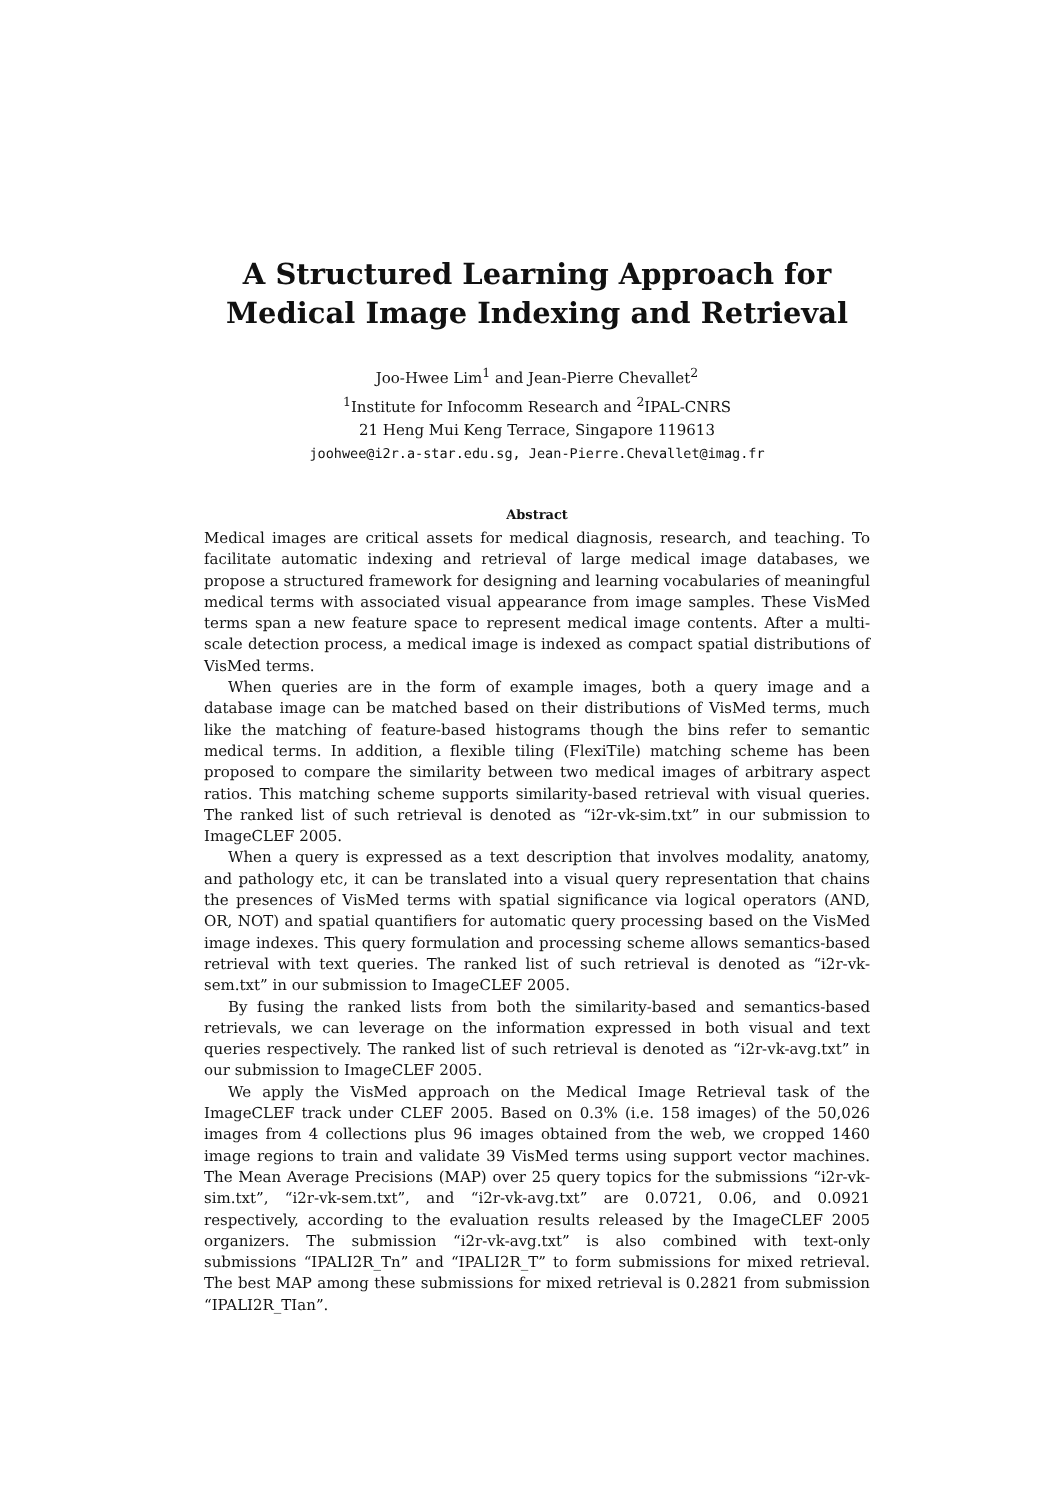A Structured Learning Approach for
Medical Image Indexing and Retrieval
Joo-Hwee Lim<sup>1</sup> and Jean-Pierre Chevallet<sup>2</sup>
<sup>1</sup> Institute for Infocomm Research and <sup>2</sup>IPAL-CNRS
21 Heng Mui Keng Terrace, Singapore 119613
joohwee@i2r.a-star.edu.sg, Jean-Pierre.Chevallet@imag.fr
Abstract
Medical images are critical assets for medical diagnosis, research, and teaching. To facilitate automatic indexing and retrieval of large medical image databases, we propose a structured framework for designing and learning vocabularies of meaningful medical terms with associated visual appearance from image samples. These VisMed terms span a new feature space to represent medical image contents. After a multi-scale detection process, a medical image is indexed as compact spatial distributions of VisMed terms.
When queries are in the form of example images, both a query image and a database image can be matched based on their distributions of VisMed terms, much like the matching of feature-based histograms though the bins refer to semantic medical terms. In addition, a flexible tiling (FlexiTile) matching scheme has been proposed to compare the similarity between two medical images of arbitrary aspect ratios. This matching scheme supports similarity-based retrieval with visual queries. The ranked list of such retrieval is denoted as “i2r-vk-sim.txt” in our submission to ImageCLEF 2005.
When a query is expressed as a text description that involves modality, anatomy, and pathology etc, it can be translated into a visual query representation that chains the presences of VisMed terms with spatial significance via logical operators (AND, OR, NOT) and spatial quantifiers for automatic query processing based on the VisMed image indexes. This query formulation and processing scheme allows semantics-based retrieval with text queries. The ranked list of such retrieval is denoted as “i2r-vk-sem.txt” in our submission to ImageCLEF 2005.
By fusing the ranked lists from both the similarity-based and semantics-based retrievals, we can leverage on the information expressed in both visual and text queries respectively. The ranked list of such retrieval is denoted as “i2r-vk-avg.txt” in our submission to ImageCLEF 2005.
We apply the VisMed approach on the Medical Image Retrieval task of the ImageCLEF track under CLEF 2005. Based on 0.3% (i.e. 158 images) of the 50,026 images from 4 collections plus 96 images obtained from the web, we cropped 1460 image regions to train and validate 39 VisMed terms using support vector machines. The Mean Average Precisions (MAP) over 25 query topics for the submissions “i2r-vk-sim.txt”, “i2r-vk-sem.txt”, and “i2r-vk-avg.txt” are 0.0721, 0.06, and 0.0921 respectively, according to the evaluation results released by the ImageCLEF 2005 organizers. The submission “i2r-vk-avg.txt” is also combined with text-only submissions “IPALI2R_Tn” and “IPALI2R_T” to form submissions for mixed retrieval. The best MAP among these submissions for mixed retrieval is 0.2821 from submission “IPALI2R_TIan”.